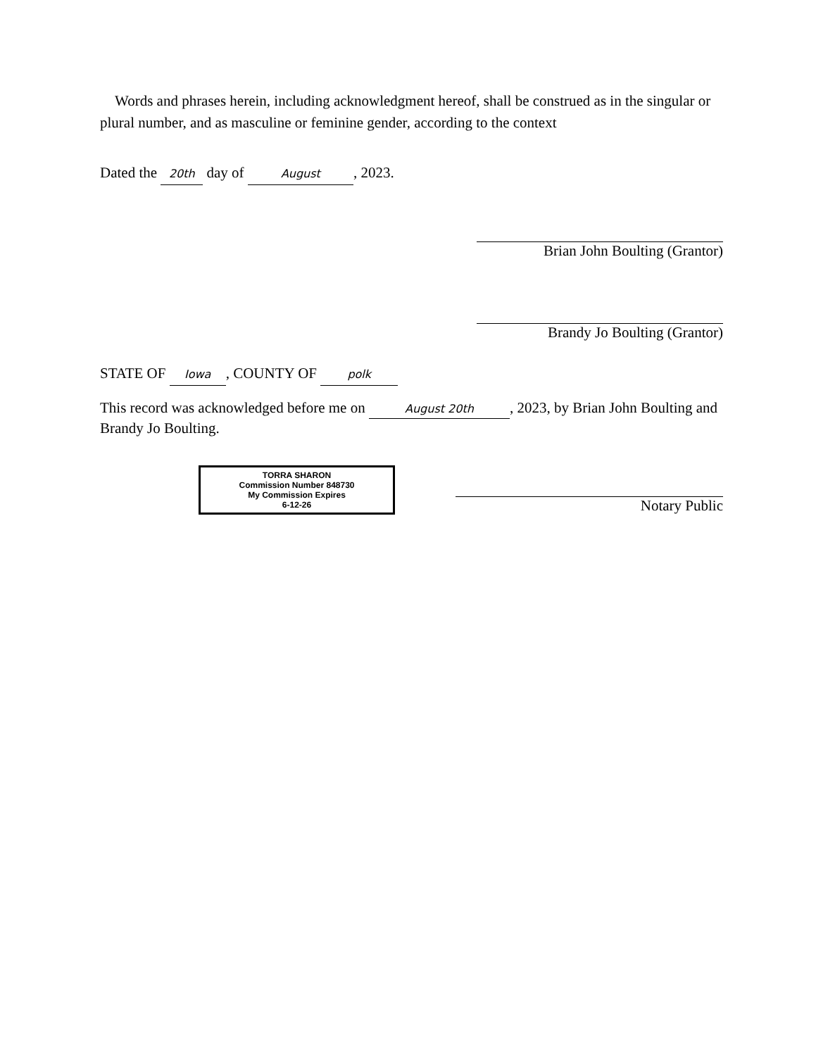Words and phrases herein, including acknowledgment hereof, shall be construed as in the singular or plural number, and as masculine or feminine gender, according to the context
Dated the 20th day of August, 2023.
Brian John Boulting (Grantor)
Brandy Jo Boulting (Grantor)
STATE OF Iowa, COUNTY OF polk
This record was acknowledged before me on August 20th, 2023, by Brian John Boulting and Brandy Jo Boulting.
TORRA SHARON
Commission Number 848730
My Commission Expires
6-12-26
Notary Public